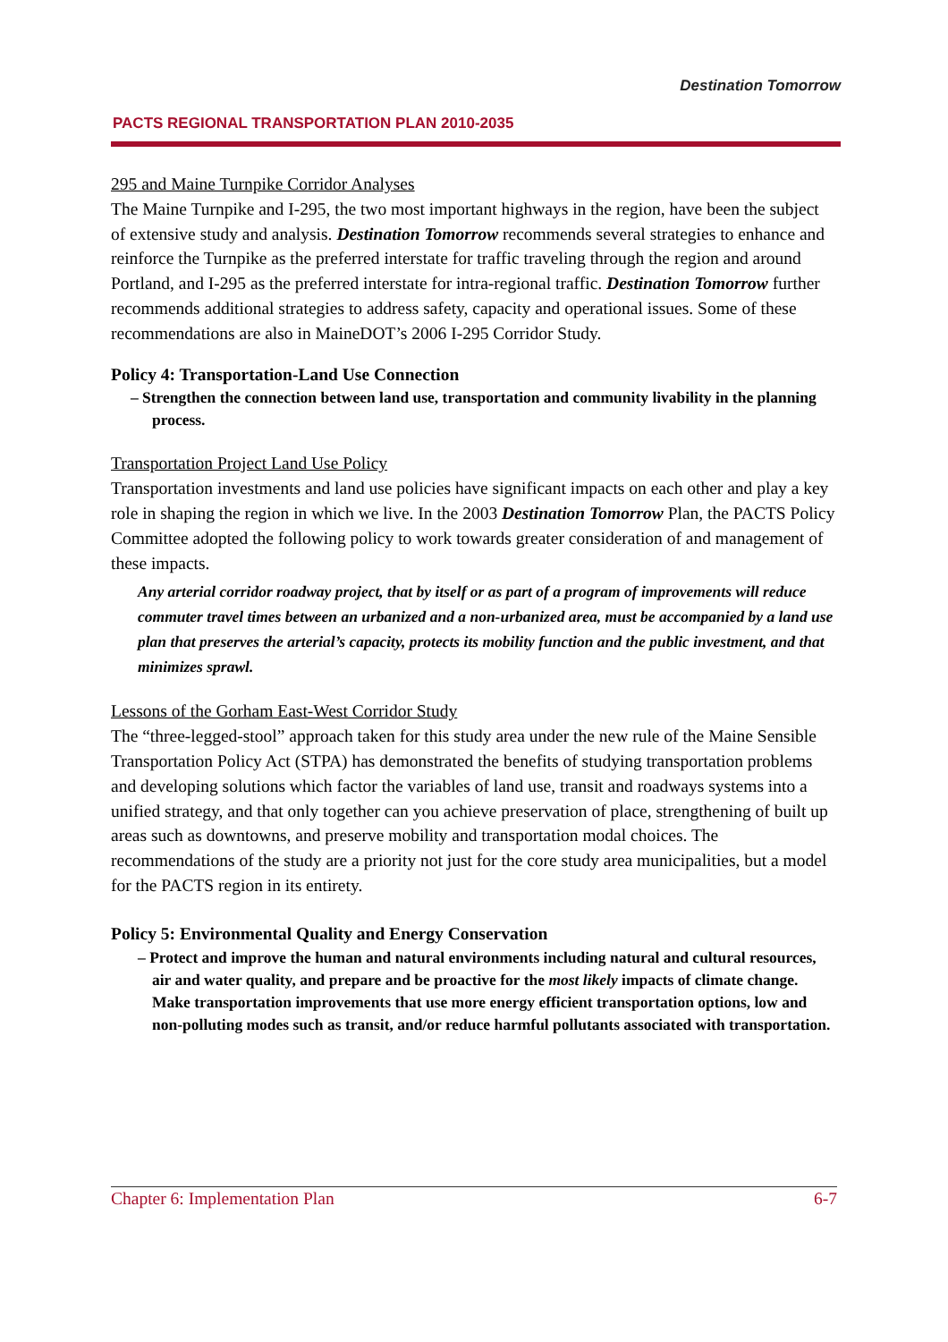PACTS REGIONAL TRANSPORTATION PLAN 2010-2035
Destination Tomorrow
295 and Maine Turnpike Corridor Analyses
The Maine Turnpike and I-295, the two most important highways in the region, have been the subject of extensive study and analysis. Destination Tomorrow recommends several strategies to enhance and reinforce the Turnpike as the preferred interstate for traffic traveling through the region and around Portland, and I-295 as the preferred interstate for intra-regional traffic. Destination Tomorrow further recommends additional strategies to address safety, capacity and operational issues. Some of these recommendations are also in MaineDOT’s 2006 I-295 Corridor Study.
Policy 4: Transportation-Land Use Connection
– Strengthen the connection between land use, transportation and community livability in the planning process.
Transportation Project Land Use Policy
Transportation investments and land use policies have significant impacts on each other and play a key role in shaping the region in which we live. In the 2003 Destination Tomorrow Plan, the PACTS Policy Committee adopted the following policy to work towards greater consideration of and management of these impacts.
Any arterial corridor roadway project, that by itself or as part of a program of improvements will reduce commuter travel times between an urbanized and a non-urbanized area, must be accompanied by a land use plan that preserves the arterial’s capacity, protects its mobility function and the public investment, and that minimizes sprawl.
Lessons of the Gorham East-West Corridor Study
The “three-legged-stool” approach taken for this study area under the new rule of the Maine Sensible Transportation Policy Act (STPA) has demonstrated the benefits of studying transportation problems and developing solutions which factor the variables of land use, transit and roadways systems into a unified strategy, and that only together can you achieve preservation of place, strengthening of built up areas such as downtowns, and preserve mobility and transportation modal choices. The recommendations of the study are a priority not just for the core study area municipalities, but a model for the PACTS region in its entirety.
Policy 5: Environmental Quality and Energy Conservation
– Protect and improve the human and natural environments including natural and cultural resources, air and water quality, and prepare and be proactive for the most likely impacts of climate change. Make transportation improvements that use more energy efficient transportation options, low and non-polluting modes such as transit, and/or reduce harmful pollutants associated with transportation.
Chapter 6: Implementation Plan 6-7